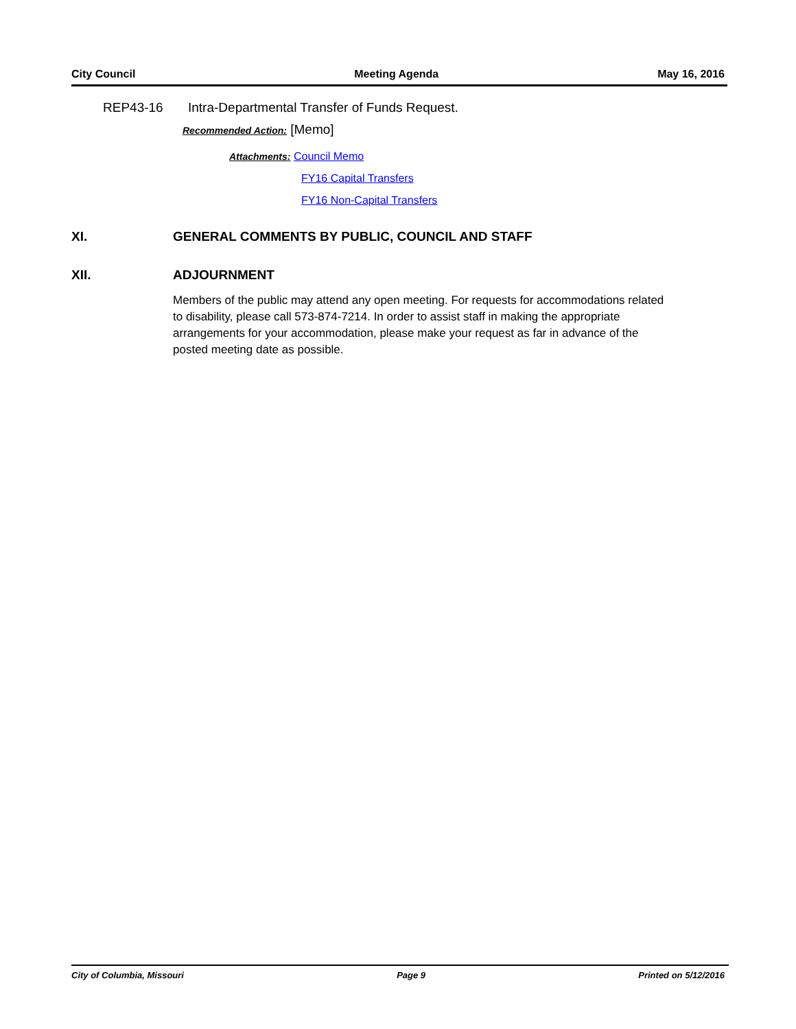City Council Meeting Agenda May 16, 2016
REP43-16 Intra-Departmental Transfer of Funds Request.
Recommended Action: [Memo]
Attachments: Council Memo
FY16 Capital Transfers
FY16 Non-Capital Transfers
XI. GENERAL COMMENTS BY PUBLIC, COUNCIL AND STAFF
XII. ADJOURNMENT
Members of the public may attend any open meeting. For requests for accommodations related to disability, please call 573-874-7214. In order to assist staff in making the appropriate arrangements for your accommodation, please make your request as far in advance of the posted meeting date as possible.
City of Columbia, Missouri Page 9 Printed on 5/12/2016